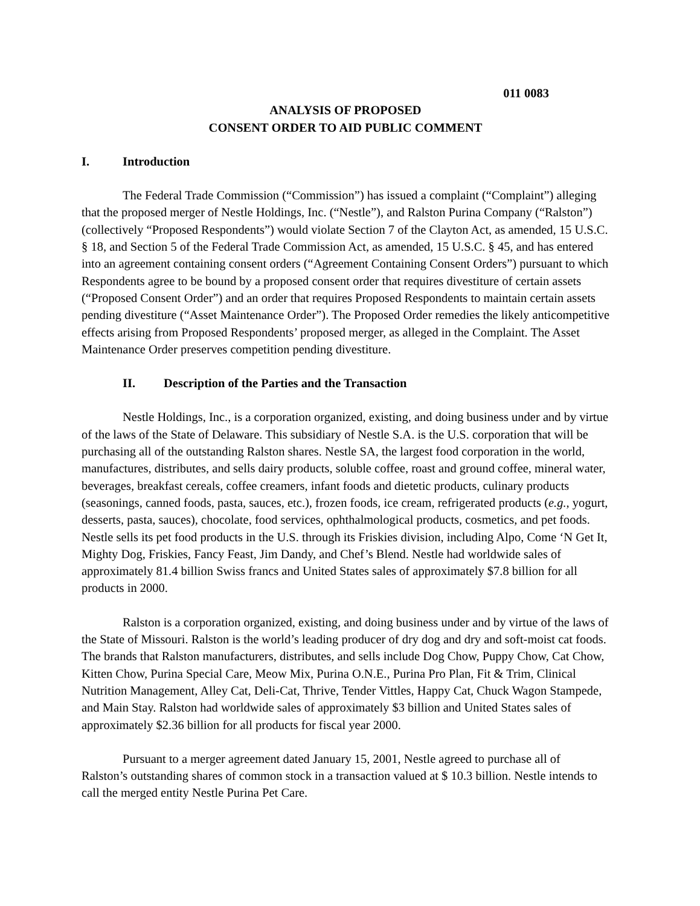011 0083
ANALYSIS OF PROPOSED
CONSENT ORDER TO AID PUBLIC COMMENT
I. Introduction
The Federal Trade Commission (“Commission”) has issued a complaint (“Complaint”) alleging that the proposed merger of Nestle Holdings, Inc. (“Nestle”), and Ralston Purina Company (“Ralston”) (collectively “Proposed Respondents”) would violate Section 7 of the Clayton Act, as amended, 15 U.S.C. § 18, and Section 5 of the Federal Trade Commission Act, as amended, 15 U.S.C. § 45, and has entered into an agreement containing consent orders (“Agreement Containing Consent Orders”) pursuant to which Respondents agree to be bound by a proposed consent order that requires divestiture of certain assets (“Proposed Consent Order”) and an order that requires Proposed Respondents to maintain certain assets pending divestiture (“Asset Maintenance Order”). The Proposed Order remedies the likely anticompetitive effects arising from Proposed Respondents’ proposed merger, as alleged in the Complaint. The Asset Maintenance Order preserves competition pending divestiture.
II. Description of the Parties and the Transaction
Nestle Holdings, Inc., is a corporation organized, existing, and doing business under and by virtue of the laws of the State of Delaware. This subsidiary of Nestle S.A. is the U.S. corporation that will be purchasing all of the outstanding Ralston shares. Nestle SA, the largest food corporation in the world, manufactures, distributes, and sells dairy products, soluble coffee, roast and ground coffee, mineral water, beverages, breakfast cereals, coffee creamers, infant foods and dietetic products, culinary products (seasonings, canned foods, pasta, sauces, etc.), frozen foods, ice cream, refrigerated products (e.g., yogurt, desserts, pasta, sauces), chocolate, food services, ophthalmological products, cosmetics, and pet foods. Nestle sells its pet food products in the U.S. through its Friskies division, including Alpo, Come ‘N Get It, Mighty Dog, Friskies, Fancy Feast, Jim Dandy, and Chef’s Blend. Nestle had worldwide sales of approximately 81.4 billion Swiss francs and United States sales of approximately $7.8 billion for all products in 2000.
Ralston is a corporation organized, existing, and doing business under and by virtue of the laws of the State of Missouri. Ralston is the world’s leading producer of dry dog and dry and soft-moist cat foods. The brands that Ralston manufacturers, distributes, and sells include Dog Chow, Puppy Chow, Cat Chow, Kitten Chow, Purina Special Care, Meow Mix, Purina O.N.E., Purina Pro Plan, Fit & Trim, Clinical Nutrition Management, Alley Cat, Deli-Cat, Thrive, Tender Vittles, Happy Cat, Chuck Wagon Stampede, and Main Stay. Ralston had worldwide sales of approximately $3 billion and United States sales of approximately $2.36 billion for all products for fiscal year 2000.
Pursuant to a merger agreement dated January 15, 2001, Nestle agreed to purchase all of Ralston’s outstanding shares of common stock in a transaction valued at $ 10.3 billion. Nestle intends to call the merged entity Nestle Purina Pet Care.